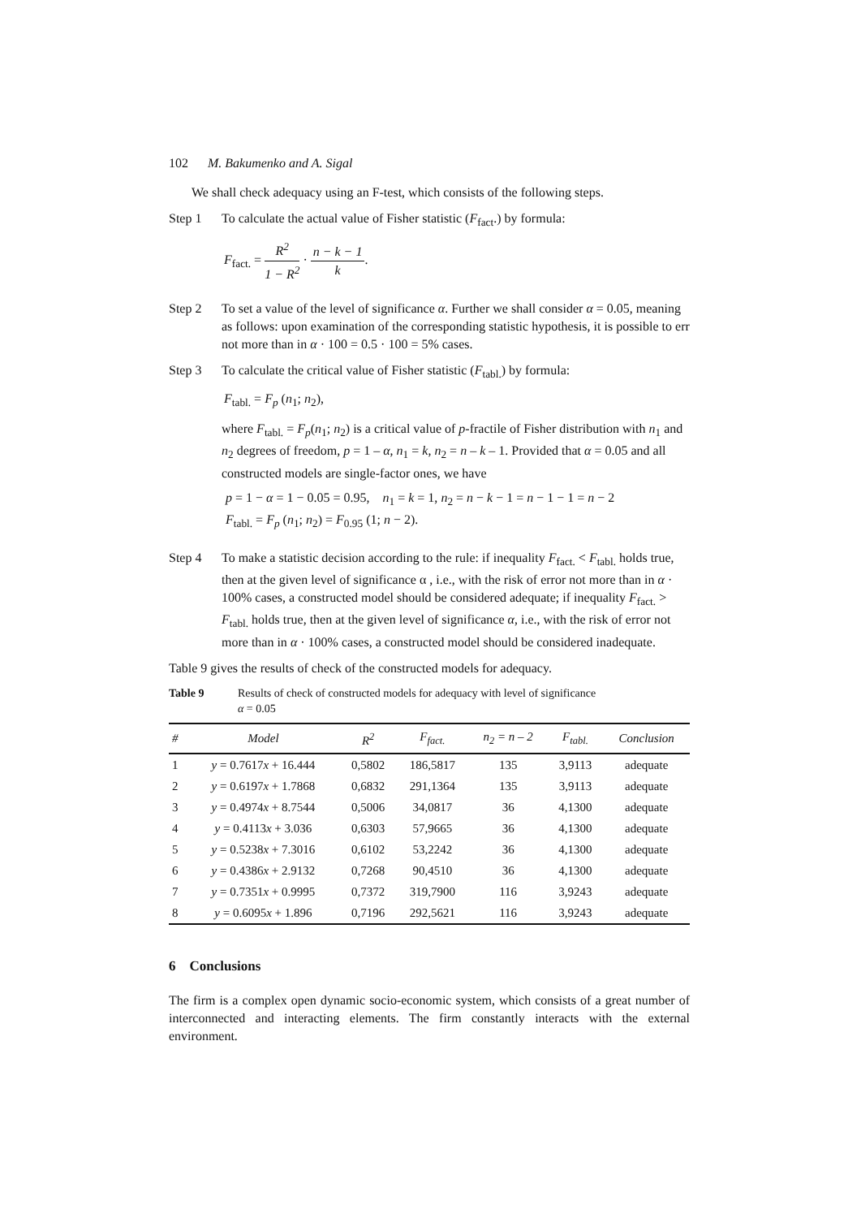102 M. Bakumenko and A. Sigal
We shall check adequacy using an F-test, which consists of the following steps.
Step 1 To calculate the actual value of Fisher statistic (F<sub>fact</sub>.) by formula:
F<sub>fact.</sub> = R<sup>2</sup> 1 − R<sup>2</sup> · n − k − 1 k.
Step 2 To set a value of the level of significance α. Further we shall consider α = 0.05, meaning as follows: upon examination of the corresponding statistic hypothesis, it is possible to err not more than in α · 100 = 0.5 · 100 = 5% cases.
Step 3 To calculate the critical value of Fisher statistic (F<sub>tabl.</sub>) by formula:
F<sub>tabl.</sub> = F<sub>p</sub> (n<sub>1</sub>; n<sub>2</sub>),
where F<sub>tabl.</sub> = F<sub>p</sub>(n<sub>1</sub>; n<sub>2</sub>) is a critical value of p-fractile of Fisher distribution with n<sub>1</sub> and n<sub>2</sub> degrees of freedom, p = 1 – α, n<sub>1</sub> = k, n<sub>2</sub> = n – k – 1. Provided that α = 0.05 and all constructed models are single-factor ones, we have
p = 1 − α = 1 − 0.05 = 0.95, n<sub>1</sub> = k = 1, n<sub>2</sub> = n − k − 1 = n − 1 − 1 = n − 2
F<sub>tabl.</sub> = F<sub>p</sub> (n<sub>1</sub>; n<sub>2</sub>) = F<sub>0.95</sub> (1; n − 2).
Step 4 To make a statistic decision according to the rule: if inequality F<sub>fact.</sub> < F<sub>tabl.</sub> holds true, then at the given level of significance α , i.e., with the risk of error not more than in α · 100% cases, a constructed model should be considered adequate; if inequality F<sub>fact.</sub> > F<sub>tabl.</sub> holds true, then at the given level of significance α, i.e., with the risk of error not more than in α · 100% cases, a constructed model should be considered inadequate.
Table 9 gives the results of check of the constructed models for adequacy.
Table 9 Results of check of constructed models for adequacy with level of significance
α = 0.05
| # | Model | R<sup>2</sup> | F<sub>fact.</sub> | n<sub>2</sub> = n – 2 | F<sub>tabl.</sub> | Conclusion |
| --- | --- | --- | --- | --- | --- | --- |
| 1 | y = 0.7617 x + 16.444 | 0,5802 | 186,5817 | 135 | 3,9113 | adequate |
| 2 | y = 0.6197 x + 1.7868 | 0,6832 | 291,1364 | 135 | 3,9113 | adequate |
| 3 | y = 0.4974 x + 8.7544 | 0,5006 | 34,0817 | 36 | 4,1300 | adequate |
| 4 | y = 0.4113 x + 3.036 | 0,6303 | 57,9665 | 36 | 4,1300 | adequate |
| 5 | y = 0.5238 x + 7.3016 | 0,6102 | 53,2242 | 36 | 4,1300 | adequate |
| 6 | y = 0.4386 x + 2.9132 | 0,7268 | 90,4510 | 36 | 4,1300 | adequate |
| 7 | y = 0.7351 x + 0.9995 | 0,7372 | 319,7900 | 116 | 3,9243 | adequate |
| 8 | y = 0.6095 x + 1.896 | 0,7196 | 292,5621 | 116 | 3,9243 | adequate |
6 Conclusions
The firm is a complex open dynamic socio-economic system, which consists of a great number of interconnected and interacting elements. The firm constantly interacts with the external environment.